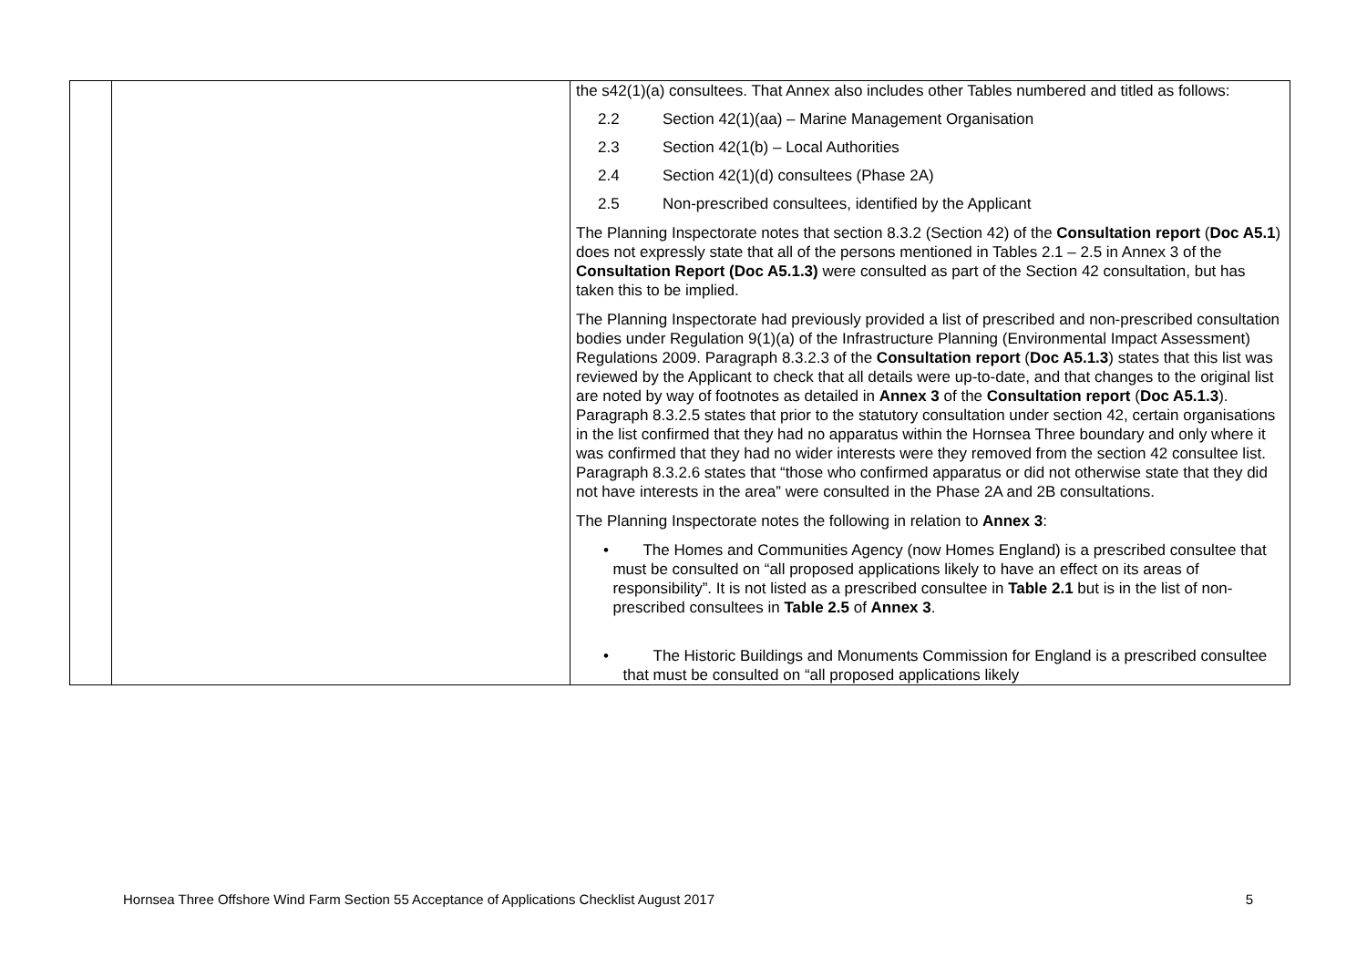| | | the s42(1)(a) consultees. That Annex also includes other Tables numbered and titled as follows: 2.2 Section 42(1)(aa) – Marine Management Organisation 2.3 Section 42(1(b) – Local Authorities 2.4 Section 42(1)(d) consultees (Phase 2A) 2.5 Non-prescribed consultees, identified by the Applicant The Planning Inspectorate notes that section 8.3.2 (Section 42) of the Consultation report ( Doc A5.1 ) does not expressly state that all of the persons mentioned in Tables 2.1 – 2.5 in Annex 3 of the Consultation Report (Doc A5.1.3) were consulted as part of the Section 42 consultation, but has taken this to be implied. The Planning Inspectorate had previously provided a list of prescribed and non-prescribed consultation bodies under Regulation 9(1)(a) of the Infrastructure Planning (Environmental Impact Assessment) Regulations 2009. Paragraph 8.3.2.3 of the Consultation report ( Doc A5.1.3 ) states that this list was reviewed by the Applicant to check that all details were up-to-date, and that changes to the original list are noted by way of footnotes as detailed in Annex 3 of the Consultation report ( Doc A5.1.3 ). Paragraph 8.3.2.5 states that prior to the statutory consultation under section 42, certain organisations in the list confirmed that they had no apparatus within the Hornsea Three boundary and only where it was confirmed that they had no wider interests were they removed from the section 42 consultee list. Paragraph 8.3.2.6 states that “those who confirmed apparatus or did not otherwise state that they did not have interests in the area” were consulted in the Phase 2A and 2B consultations. The Planning Inspectorate notes the following in relation to Annex 3 : • The Homes and Communities Agency (now Homes England) is a prescribed consultee that must be consulted on “all proposed applications likely to have an effect on its areas of responsibility”. It is not listed as a prescribed consultee in Table 2.1 but is in the list of non-prescribed consultees in Table 2.5 of Annex 3 . • The Historic Buildings and Monuments Commission for England is a prescribed consultee that must be consulted on “all proposed applications likely |
Hornsea Three Offshore Wind Farm Section 55 Acceptance of Applications Checklist August 2017 5